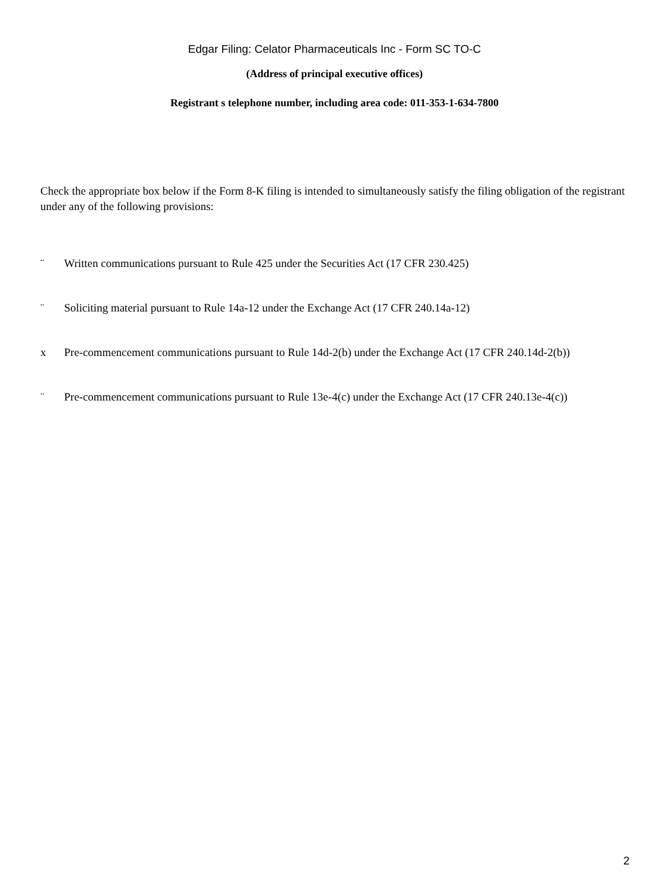Edgar Filing: Celator Pharmaceuticals Inc - Form SC TO-C
(Address of principal executive offices)
Registrant s telephone number, including area code: 011-353-1-634-7800
Check the appropriate box below if the Form 8-K filing is intended to simultaneously satisfy the filing obligation of the registrant under any of the following provisions:
¨ Written communications pursuant to Rule 425 under the Securities Act (17 CFR 230.425)
¨ Soliciting material pursuant to Rule 14a-12 under the Exchange Act (17 CFR 240.14a-12)
x Pre-commencement communications pursuant to Rule 14d-2(b) under the Exchange Act (17 CFR 240.14d-2(b))
¨ Pre-commencement communications pursuant to Rule 13e-4(c) under the Exchange Act (17 CFR 240.13e-4(c))
2